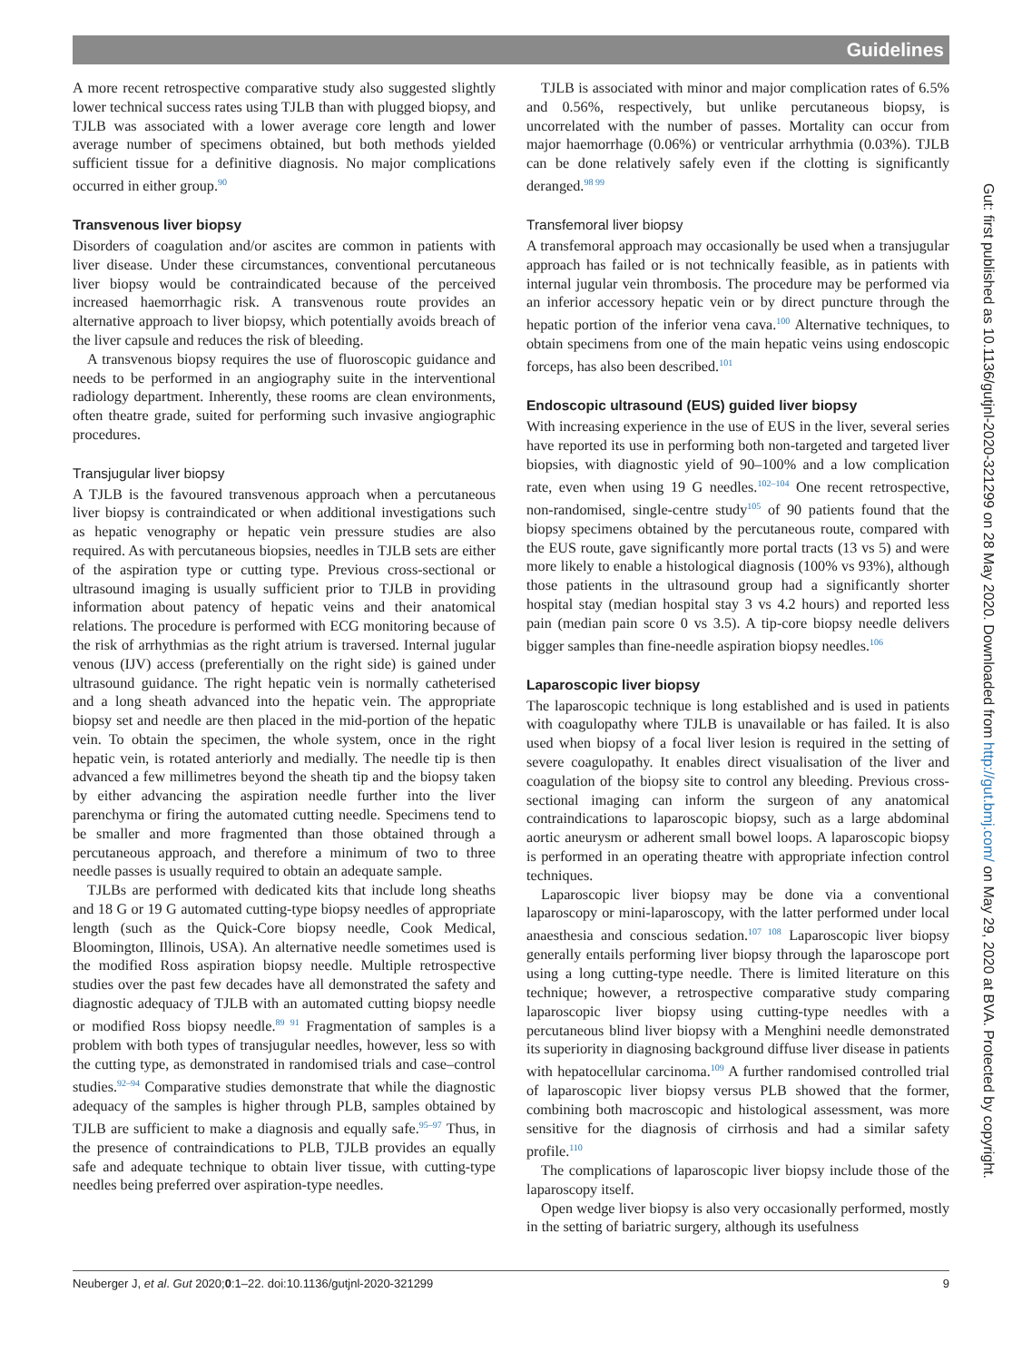Guidelines
A more recent retrospective comparative study also suggested slightly lower technical success rates using TJLB than with plugged biopsy, and TJLB was associated with a lower average core length and lower average number of specimens obtained, but both methods yielded sufficient tissue for a definitive diagnosis. No major complications occurred in either group.<sup>90</sup>
Transvenous liver biopsy
Disorders of coagulation and/or ascites are common in patients with liver disease. Under these circumstances, conventional percutaneous liver biopsy would be contraindicated because of the perceived increased haemorrhagic risk. A transvenous route provides an alternative approach to liver biopsy, which potentially avoids breach of the liver capsule and reduces the risk of bleeding.
A transvenous biopsy requires the use of fluoroscopic guidance and needs to be performed in an angiography suite in the interventional radiology department. Inherently, these rooms are clean environments, often theatre grade, suited for performing such invasive angiographic procedures.
Transjugular liver biopsy
A TJLB is the favoured transvenous approach when a percutaneous liver biopsy is contraindicated or when additional investigations such as hepatic venography or hepatic vein pressure studies are also required. As with percutaneous biopsies, needles in TJLB sets are either of the aspiration type or cutting type. Previous cross-sectional or ultrasound imaging is usually sufficient prior to TJLB in providing information about patency of hepatic veins and their anatomical relations. The procedure is performed with ECG monitoring because of the risk of arrhythmias as the right atrium is traversed. Internal jugular venous (IJV) access (preferentially on the right side) is gained under ultrasound guidance. The right hepatic vein is normally catheterised and a long sheath advanced into the hepatic vein. The appropriate biopsy set and needle are then placed in the mid-portion of the hepatic vein. To obtain the specimen, the whole system, once in the right hepatic vein, is rotated anteriorly and medially. The needle tip is then advanced a few millimetres beyond the sheath tip and the biopsy taken by either advancing the aspiration needle further into the liver parenchyma or firing the automated cutting needle. Specimens tend to be smaller and more fragmented than those obtained through a percutaneous approach, and therefore a minimum of two to three needle passes is usually required to obtain an adequate sample.
TJLBs are performed with dedicated kits that include long sheaths and 18 G or 19 G automated cutting-type biopsy needles of appropriate length (such as the Quick-Core biopsy needle, Cook Medical, Bloomington, Illinois, USA). An alternative needle sometimes used is the modified Ross aspiration biopsy needle. Multiple retrospective studies over the past few decades have all demonstrated the safety and diagnostic adequacy of TJLB with an automated cutting biopsy needle or modified Ross biopsy needle.<sup>89 91</sup> Fragmentation of samples is a problem with both types of transjugular needles, however, less so with the cutting type, as demonstrated in randomised trials and case–control studies.<sup>92–94</sup> Comparative studies demonstrate that while the diagnostic adequacy of the samples is higher through PLB, samples obtained by TJLB are sufficient to make a diagnosis and equally safe.<sup>95–97</sup> Thus, in the presence of contraindications to PLB, TJLB provides an equally safe and adequate technique to obtain liver tissue, with cutting-type needles being preferred over aspiration-type needles.
TJLB is associated with minor and major complication rates of 6.5% and 0.56%, respectively, but unlike percutaneous biopsy, is uncorrelated with the number of passes. Mortality can occur from major haemorrhage (0.06%) or ventricular arrhythmia (0.03%). TJLB can be done relatively safely even if the clotting is significantly deranged.<sup>98 99</sup>
Transfemoral liver biopsy
A transfemoral approach may occasionally be used when a transjugular approach has failed or is not technically feasible, as in patients with internal jugular vein thrombosis. The procedure may be performed via an inferior accessory hepatic vein or by direct puncture through the hepatic portion of the inferior vena cava.<sup>100</sup> Alternative techniques, to obtain specimens from one of the main hepatic veins using endoscopic forceps, has also been described.<sup>101</sup>
Endoscopic ultrasound (EUS) guided liver biopsy
With increasing experience in the use of EUS in the liver, several series have reported its use in performing both non-targeted and targeted liver biopsies, with diagnostic yield of 90–100% and a low complication rate, even when using 19 G needles.<sup>102–104</sup> One recent retrospective, non-randomised, single-centre study<sup>105</sup> of 90 patients found that the biopsy specimens obtained by the percutaneous route, compared with the EUS route, gave significantly more portal tracts (13 vs 5) and were more likely to enable a histological diagnosis (100% vs 93%), although those patients in the ultrasound group had a significantly shorter hospital stay (median hospital stay 3 vs 4.2 hours) and reported less pain (median pain score 0 vs 3.5). A tip-core biopsy needle delivers bigger samples than fine-needle aspiration biopsy needles.<sup>106</sup>
Laparoscopic liver biopsy
The laparoscopic technique is long established and is used in patients with coagulopathy where TJLB is unavailable or has failed. It is also used when biopsy of a focal liver lesion is required in the setting of severe coagulopathy. It enables direct visualisation of the liver and coagulation of the biopsy site to control any bleeding. Previous cross-sectional imaging can inform the surgeon of any anatomical contraindications to laparoscopic biopsy, such as a large abdominal aortic aneurysm or adherent small bowel loops. A laparoscopic biopsy is performed in an operating theatre with appropriate infection control techniques.
Laparoscopic liver biopsy may be done via a conventional laparoscopy or mini-laparoscopy, with the latter performed under local anaesthesia and conscious sedation.<sup>107 108</sup> Laparoscopic liver biopsy generally entails performing liver biopsy through the laparoscope port using a long cutting-type needle. There is limited literature on this technique; however, a retrospective comparative study comparing laparoscopic liver biopsy using cutting-type needles with a percutaneous blind liver biopsy with a Menghini needle demonstrated its superiority in diagnosing background diffuse liver disease in patients with hepatocellular carcinoma.<sup>109</sup> A further randomised controlled trial of laparoscopic liver biopsy versus PLB showed that the former, combining both macroscopic and histological assessment, was more sensitive for the diagnosis of cirrhosis and had a similar safety profile.<sup>110</sup>
The complications of laparoscopic liver biopsy include those of the laparoscopy itself.
Open wedge liver biopsy is also very occasionally performed, mostly in the setting of bariatric surgery, although its usefulness
Neuberger J, et al. Gut 2020;0:1–22. doi:10.1136/gutjnl-2020-321299 9
Gut: first published as 10.1136/gutjnl-2020-321299 on 28 May 2020. Downloaded from http://gut.bmj.com/ on May 29, 2020 at BVA. Protected by copyright.